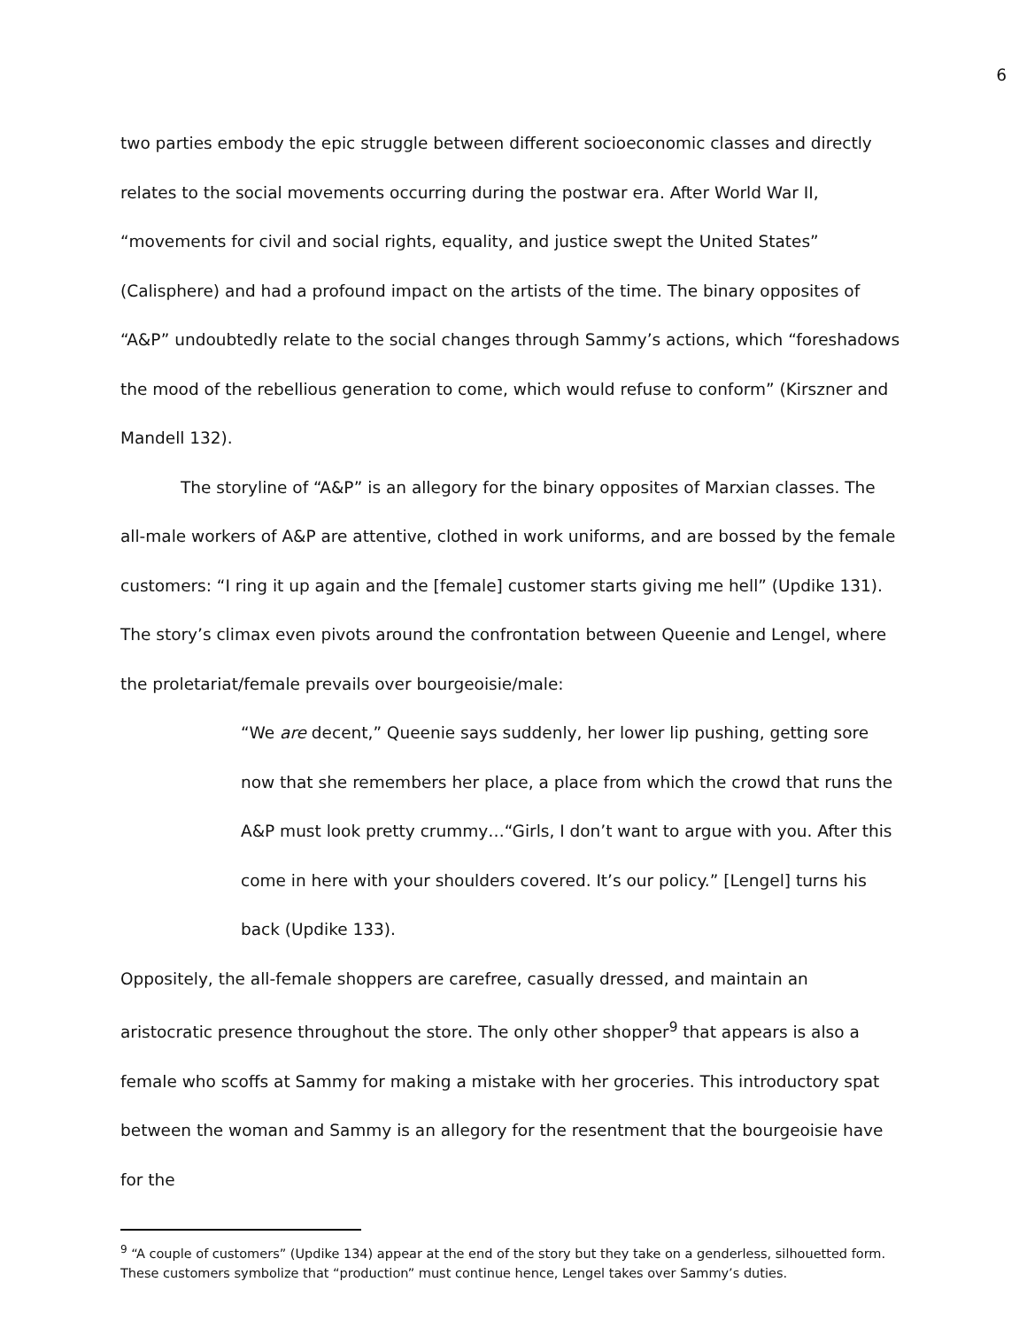6
two parties embody the epic struggle between different socioeconomic classes and directly relates to the social movements occurring during the postwar era. After World War II, “movements for civil and social rights, equality, and justice swept the United States” (Calisphere) and had a profound impact on the artists of the time. The binary opposites of “A&P” undoubtedly relate to the social changes through Sammy’s actions, which “foreshadows the mood of the rebellious generation to come, which would refuse to conform” (Kirszner and Mandell 132).
The storyline of “A&P” is an allegory for the binary opposites of Marxian classes. The all-male workers of A&P are attentive, clothed in work uniforms, and are bossed by the female customers: “I ring it up again and the [female] customer starts giving me hell” (Updike 131). The story’s climax even pivots around the confrontation between Queenie and Lengel, where the proletariat/female prevails over bourgeoisie/male:
“We are decent,” Queenie says suddenly, her lower lip pushing, getting sore now that she remembers her place, a place from which the crowd that runs the A&P must look pretty crummy…“Girls, I don’t want to argue with you. After this come in here with your shoulders covered. It’s our policy.” [Lengel] turns his back (Updike 133).
Oppositely, the all-female shoppers are carefree, casually dressed, and maintain an aristocratic presence throughout the store. The only other shopper<sup>9</sup> that appears is also a female who scoffs at Sammy for making a mistake with her groceries. This introductory spat between the woman and Sammy is an allegory for the resentment that the bourgeoisie have for the
<sup>9</sup> “A couple of customers” (Updike 134) appear at the end of the story but they take on a genderless, silhouetted form. These customers symbolize that “production” must continue hence, Lengel takes over Sammy’s duties.